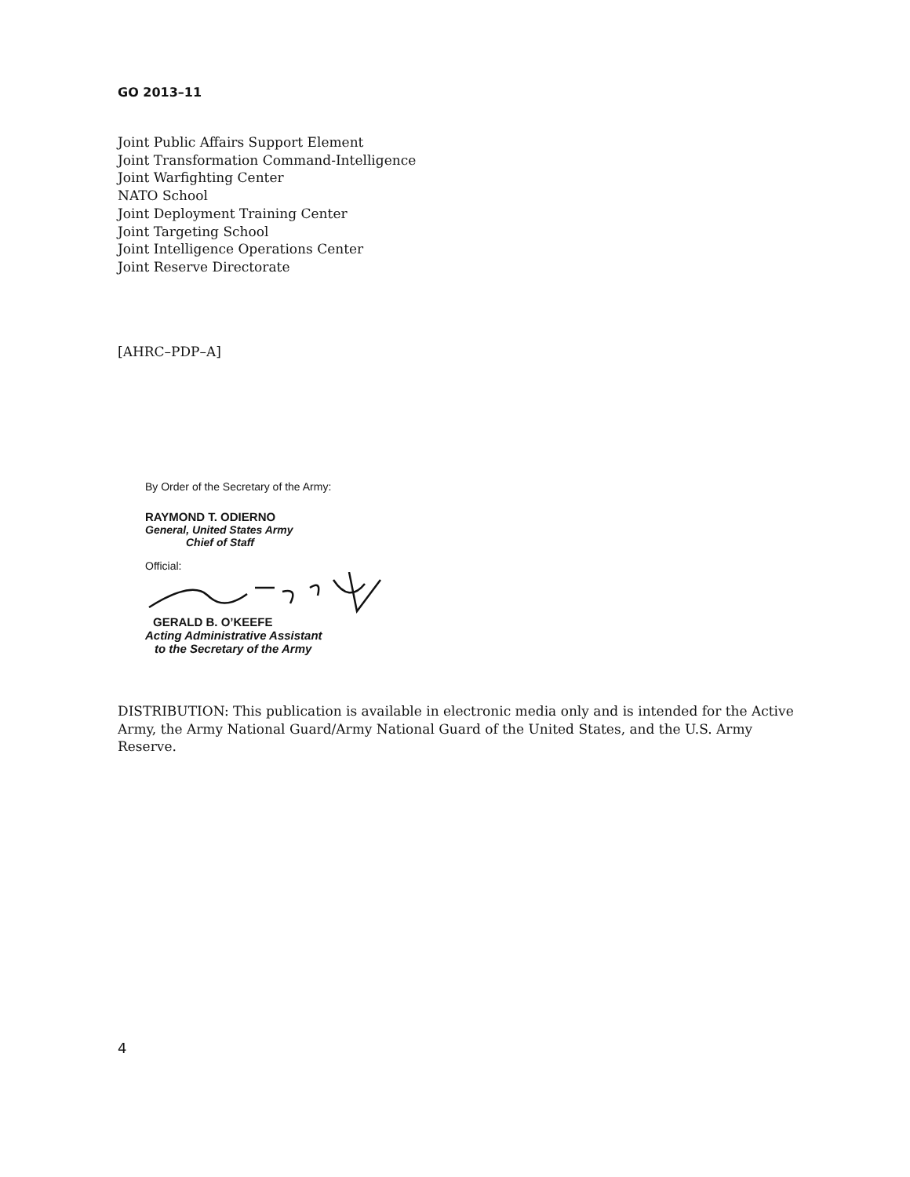GO 2013–11
Joint Public Affairs Support Element
Joint Transformation Command-Intelligence
Joint Warfighting Center
NATO School
Joint Deployment Training Center
Joint Targeting School
Joint Intelligence Operations Center
Joint Reserve Directorate
[AHRC–PDP–A]
By Order of the Secretary of the Army:
RAYMOND T. ODIERNO
General, United States Army
Chief of Staff
Official:
GERALD B. O’KEEFE
Acting Administrative Assistant
to the Secretary of the Army
DISTRIBUTION: This publication is available in electronic media only and is intended for the Active Army, the Army National Guard/Army National Guard of the United States, and the U.S. Army Reserve.
4